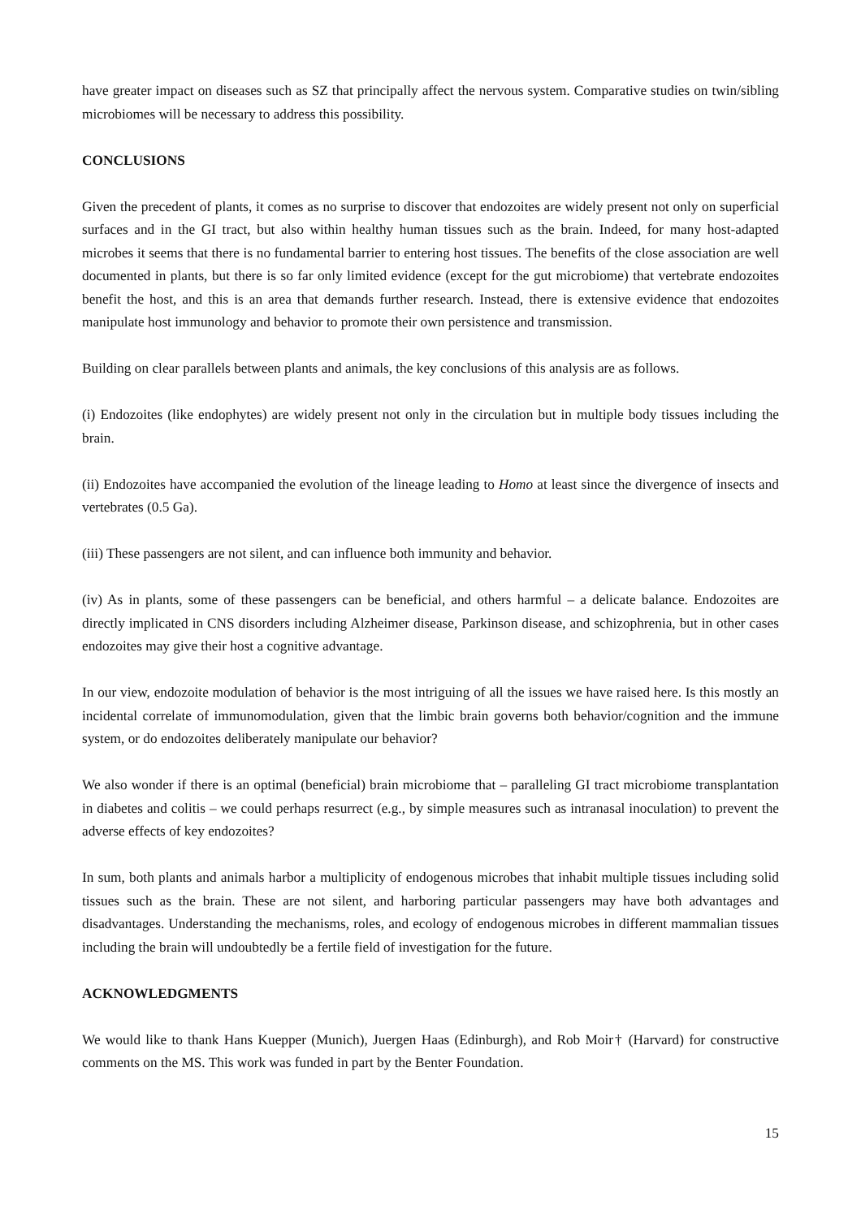have greater impact on diseases such as SZ that principally affect the nervous system. Comparative studies on twin/sibling microbiomes will be necessary to address this possibility.
CONCLUSIONS
Given the precedent of plants, it comes as no surprise to discover that endozoites are widely present not only on superficial surfaces and in the GI tract, but also within healthy human tissues such as the brain. Indeed, for many host-adapted microbes it seems that there is no fundamental barrier to entering host tissues. The benefits of the close association are well documented in plants, but there is so far only limited evidence (except for the gut microbiome) that vertebrate endozoites benefit the host, and this is an area that demands further research. Instead, there is extensive evidence that endozoites manipulate host immunology and behavior to promote their own persistence and transmission.
Building on clear parallels between plants and animals, the key conclusions of this analysis are as follows.
(i) Endozoites (like endophytes) are widely present not only in the circulation but in multiple body tissues including the brain.
(ii) Endozoites have accompanied the evolution of the lineage leading to Homo at least since the divergence of insects and vertebrates (0.5 Ga).
(iii) These passengers are not silent, and can influence both immunity and behavior.
(iv) As in plants, some of these passengers can be beneficial, and others harmful – a delicate balance. Endozoites are directly implicated in CNS disorders including Alzheimer disease, Parkinson disease, and schizophrenia, but in other cases endozoites may give their host a cognitive advantage.
In our view, endozoite modulation of behavior is the most intriguing of all the issues we have raised here. Is this mostly an incidental correlate of immunomodulation, given that the limbic brain governs both behavior/cognition and the immune system, or do endozoites deliberately manipulate our behavior?
We also wonder if there is an optimal (beneficial) brain microbiome that – paralleling GI tract microbiome transplantation in diabetes and colitis – we could perhaps resurrect (e.g., by simple measures such as intranasal inoculation) to prevent the adverse effects of key endozoites?
In sum, both plants and animals harbor a multiplicity of endogenous microbes that inhabit multiple tissues including solid tissues such as the brain. These are not silent, and harboring particular passengers may have both advantages and disadvantages. Understanding the mechanisms, roles, and ecology of endogenous microbes in different mammalian tissues including the brain will undoubtedly be a fertile field of investigation for the future.
ACKNOWLEDGMENTS
We would like to thank Hans Kuepper (Munich), Juergen Haas (Edinburgh), and Rob Moir† (Harvard) for constructive comments on the MS. This work was funded in part by the Benter Foundation.
15